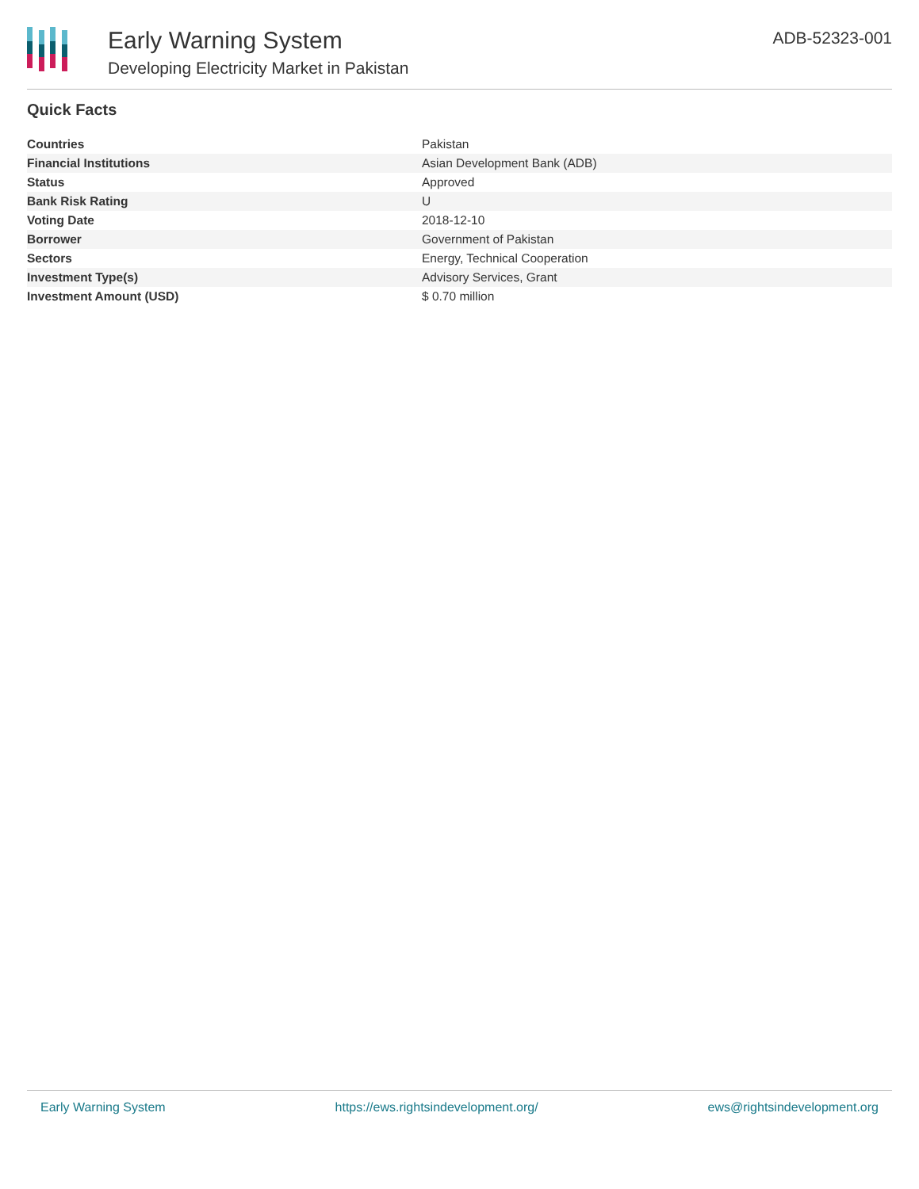Early Warning System
Developing Electricity Market in Pakistan
ADB-52323-001
Quick Facts
| Countries | Pakistan |
| Financial Institutions | Asian Development Bank (ADB) |
| Status | Approved |
| Bank Risk Rating | U |
| Voting Date | 2018-12-10 |
| Borrower | Government of Pakistan |
| Sectors | Energy, Technical Cooperation |
| Investment Type(s) | Advisory Services, Grant |
| Investment Amount (USD) | $ 0.70 million |
Early Warning System https://ews.rightsindevelopment.org/ ews@rightsindevelopment.org